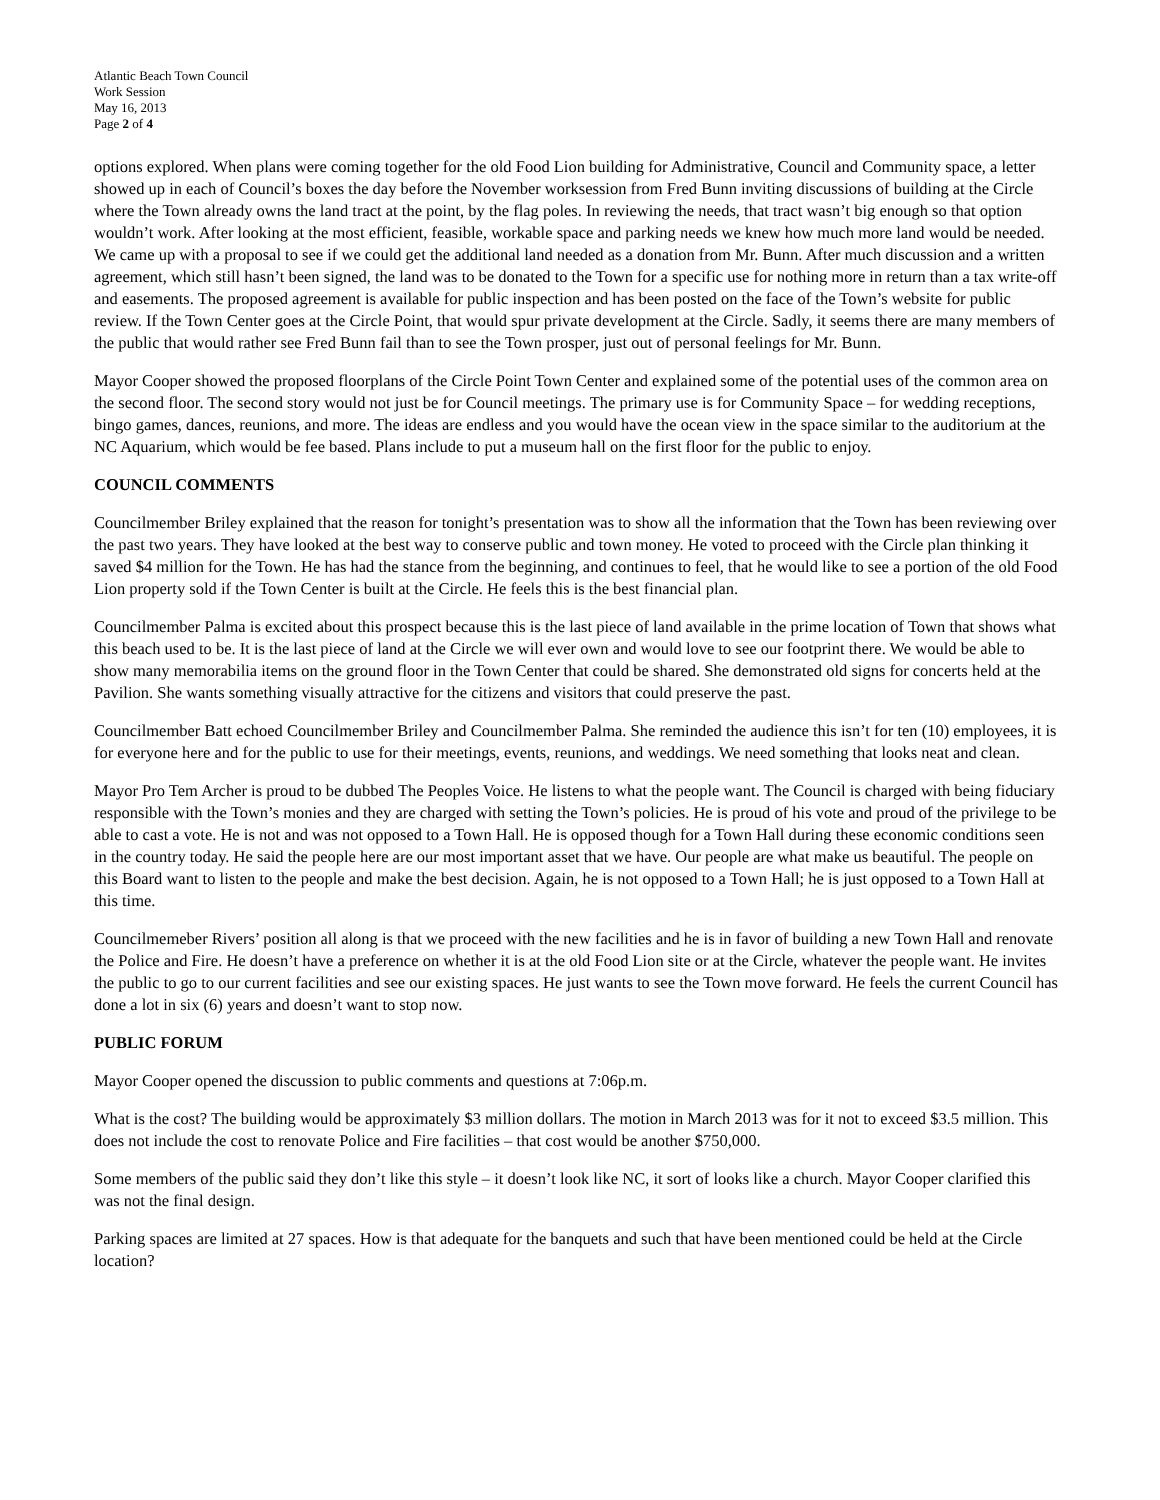Atlantic Beach Town Council
Work Session
May 16, 2013
Page 2 of 4
options explored. When plans were coming together for the old Food Lion building for Administrative, Council and Community space, a letter showed up in each of Council’s boxes the day before the November worksession from Fred Bunn inviting discussions of building at the Circle where the Town already owns the land tract at the point, by the flag poles. In reviewing the needs, that tract wasn’t big enough so that option wouldn’t work. After looking at the most efficient, feasible, workable space and parking needs we knew how much more land would be needed. We came up with a proposal to see if we could get the additional land needed as a donation from Mr. Bunn. After much discussion and a written agreement, which still hasn’t been signed, the land was to be donated to the Town for a specific use for nothing more in return than a tax write-off and easements. The proposed agreement is available for public inspection and has been posted on the face of the Town’s website for public review. If the Town Center goes at the Circle Point, that would spur private development at the Circle. Sadly, it seems there are many members of the public that would rather see Fred Bunn fail than to see the Town prosper, just out of personal feelings for Mr. Bunn.
Mayor Cooper showed the proposed floorplans of the Circle Point Town Center and explained some of the potential uses of the common area on the second floor. The second story would not just be for Council meetings. The primary use is for Community Space – for wedding receptions, bingo games, dances, reunions, and more. The ideas are endless and you would have the ocean view in the space similar to the auditorium at the NC Aquarium, which would be fee based. Plans include to put a museum hall on the first floor for the public to enjoy.
COUNCIL COMMENTS
Councilmember Briley explained that the reason for tonight’s presentation was to show all the information that the Town has been reviewing over the past two years. They have looked at the best way to conserve public and town money. He voted to proceed with the Circle plan thinking it saved $4 million for the Town. He has had the stance from the beginning, and continues to feel, that he would like to see a portion of the old Food Lion property sold if the Town Center is built at the Circle. He feels this is the best financial plan.
Councilmember Palma is excited about this prospect because this is the last piece of land available in the prime location of Town that shows what this beach used to be. It is the last piece of land at the Circle we will ever own and would love to see our footprint there. We would be able to show many memorabilia items on the ground floor in the Town Center that could be shared. She demonstrated old signs for concerts held at the Pavilion. She wants something visually attractive for the citizens and visitors that could preserve the past.
Councilmember Batt echoed Councilmember Briley and Councilmember Palma. She reminded the audience this isn’t for ten (10) employees, it is for everyone here and for the public to use for their meetings, events, reunions, and weddings. We need something that looks neat and clean.
Mayor Pro Tem Archer is proud to be dubbed The Peoples Voice. He listens to what the people want. The Council is charged with being fiduciary responsible with the Town’s monies and they are charged with setting the Town’s policies. He is proud of his vote and proud of the privilege to be able to cast a vote. He is not and was not opposed to a Town Hall. He is opposed though for a Town Hall during these economic conditions seen in the country today. He said the people here are our most important asset that we have. Our people are what make us beautiful. The people on this Board want to listen to the people and make the best decision. Again, he is not opposed to a Town Hall; he is just opposed to a Town Hall at this time.
Councilmemeber Rivers’ position all along is that we proceed with the new facilities and he is in favor of building a new Town Hall and renovate the Police and Fire. He doesn’t have a preference on whether it is at the old Food Lion site or at the Circle, whatever the people want. He invites the public to go to our current facilities and see our existing spaces. He just wants to see the Town move forward. He feels the current Council has done a lot in six (6) years and doesn’t want to stop now.
PUBLIC FORUM
Mayor Cooper opened the discussion to public comments and questions at 7:06p.m.
What is the cost? The building would be approximately $3 million dollars. The motion in March 2013 was for it not to exceed $3.5 million. This does not include the cost to renovate Police and Fire facilities – that cost would be another $750,000.
Some members of the public said they don’t like this style – it doesn’t look like NC, it sort of looks like a church. Mayor Cooper clarified this was not the final design.
Parking spaces are limited at 27 spaces. How is that adequate for the banquets and such that have been mentioned could be held at the Circle location?